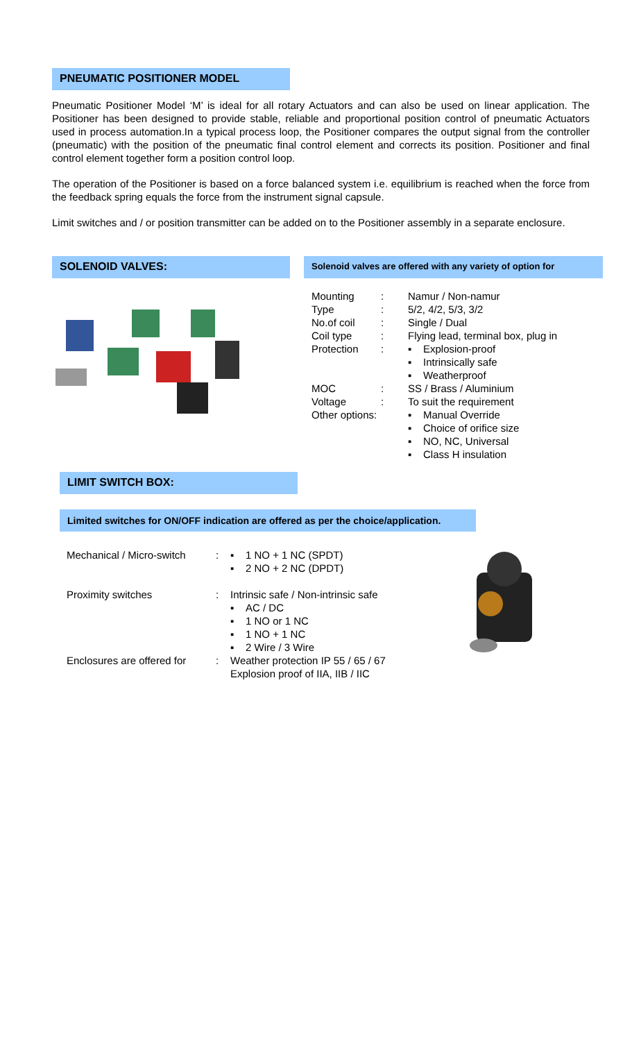PNEUMATIC POSITIONER MODEL
Pneumatic Positioner Model ‘M’ is ideal for all rotary Actuators and can also be used on linear application. The Positioner has been designed to provide stable, reliable and proportional position control of pneumatic Actuators used in process automation.In a typical process loop, the Positioner compares the output signal from the controller (pneumatic) with the position of the pneumatic final control element and corrects its position. Positioner and final control element together form a position control loop.
The operation of the Positioner is based on a force balanced system i.e. equilibrium is reached when the force from the feedback spring equals the force from the instrument signal capsule.
Limit switches and / or position transmitter can be added on to the Positioner assembly in a separate enclosure.
SOLENOID VALVES:
Solenoid valves are offered with any variety of option for
| Mounting | : | Namur / Non-namur |
| Type | : | 5/2, 4/2, 5/3, 3/2 |
| No.of coil | : | Single / Dual |
| Coil type | : | Flying lead, terminal box, plug in |
| Protection | : | ▪ Explosion-proof ▪ Intrinsically safe ▪ Weatherproof |
| MOC | : | SS / Brass / Aluminium |
| Voltage | : | To suit the requirement |
| Other options: | | ▪ Manual Override ▪ Choice of orifice size ▪ NO, NC, Universal ▪ Class H insulation |
LIMIT SWITCH BOX:
Limited switches for ON/OFF indication are offered as per the choice/application.
| Mechanical / Micro-switch | : | ▪ 1 NO + 1 NC (SPDT) ▪ 2 NO + 2 NC (DPDT) |
| Proximity switches | : | Intrinsic safe / Non-intrinsic safe ▪ AC / DC ▪ 1 NO or 1 NC ▪ 1 NO + 1 NC ▪ 2 Wire / 3 Wire |
| Enclosures are offered for | : | Weather protection IP 55 / 65 / 67 Explosion proof of IIA, IIB / IIC |